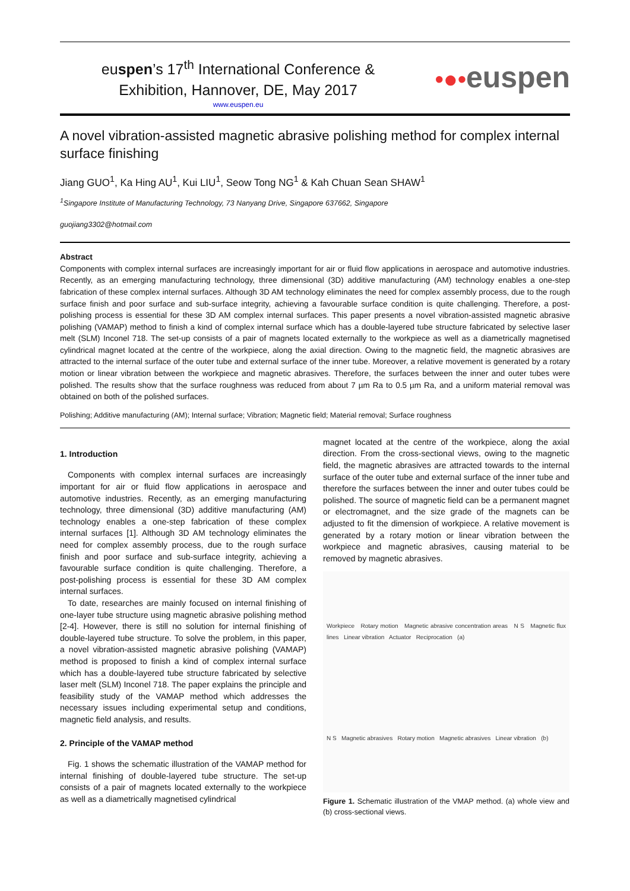euspen’s 17<sup>th</sup> International Conference &
Exhibition, Hannover, DE, May 2017
www.euspen.eu
•●•euspen
A novel vibration-assisted magnetic abrasive polishing method for complex internal surface finishing
Jiang GUO<sup>1</sup>, Ka Hing AU<sup>1</sup>, Kui LIU<sup>1</sup>, Seow Tong NG<sup>1</sup> & Kah Chuan Sean SHAW<sup>1</sup>
<sup>1</sup> Singapore Institute of Manufacturing Technology, 73 Nanyang Drive, Singapore 637662, Singapore
guojiang3302@hotmail.com
Abstract
Components with complex internal surfaces are increasingly important for air or fluid flow applications in aerospace and automotive industries. Recently, as an emerging manufacturing technology, three dimensional (3D) additive manufacturing (AM) technology enables a one-step fabrication of these complex internal surfaces. Although 3D AM technology eliminates the need for complex assembly process, due to the rough surface finish and poor surface and sub-surface integrity, achieving a favourable surface condition is quite challenging. Therefore, a post-polishing process is essential for these 3D AM complex internal surfaces. This paper presents a novel vibration-assisted magnetic abrasive polishing (VAMAP) method to finish a kind of complex internal surface which has a double-layered tube structure fabricated by selective laser melt (SLM) Inconel 718. The set-up consists of a pair of magnets located externally to the workpiece as well as a diametrically magnetised cylindrical magnet located at the centre of the workpiece, along the axial direction. Owing to the magnetic field, the magnetic abrasives are attracted to the internal surface of the outer tube and external surface of the inner tube. Moreover, a relative movement is generated by a rotary motion or linear vibration between the workpiece and magnetic abrasives. Therefore, the surfaces between the inner and outer tubes were polished. The results show that the surface roughness was reduced from about 7 µm Ra to 0.5 µm Ra, and a uniform material removal was obtained on both of the polished surfaces.
Polishing; Additive manufacturing (AM); Internal surface; Vibration; Magnetic field; Material removal; Surface roughness
1. Introduction
Components with complex internal surfaces are increasingly important for air or fluid flow applications in aerospace and automotive industries. Recently, as an emerging manufacturing technology, three dimensional (3D) additive manufacturing (AM) technology enables a one-step fabrication of these complex internal surfaces [1]. Although 3D AM technology eliminates the need for complex assembly process, due to the rough surface finish and poor surface and sub-surface integrity, achieving a favourable surface condition is quite challenging. Therefore, a post-polishing process is essential for these 3D AM complex internal surfaces.
To date, researches are mainly focused on internal finishing of one-layer tube structure using magnetic abrasive polishing method [2-4]. However, there is still no solution for internal finishing of double-layered tube structure. To solve the problem, in this paper, a novel vibration-assisted magnetic abrasive polishing (VAMAP) method is proposed to finish a kind of complex internal surface which has a double-layered tube structure fabricated by selective laser melt (SLM) Inconel 718. The paper explains the principle and feasibility study of the VAMAP method which addresses the necessary issues including experimental setup and conditions, magnetic field analysis, and results.
2. Principle of the VAMAP method
Fig. 1 shows the schematic illustration of the VAMAP method for internal finishing of double-layered tube structure. The set-up consists of a pair of magnets located externally to the workpiece as well as a diametrically magnetised cylindrical
magnet located at the centre of the workpiece, along the axial direction. From the cross-sectional views, owing to the magnetic field, the magnetic abrasives are attracted towards to the internal surface of the outer tube and external surface of the inner tube and therefore the surfaces between the inner and outer tubes could be polished. The source of magnetic field can be a permanent magnet or electromagnet, and the size grade of the magnets can be adjusted to fit the dimension of workpiece. A relative movement is generated by a rotary motion or linear vibration between the workpiece and magnetic abrasives, causing material to be removed by magnetic abrasives.
Workpiece Rotary motion Magnetic abrasive concentration areas N S Magnetic flux lines Linear vibration Actuator Reciprocation (a)
N S Magnetic abrasives Rotary motion Magnetic abrasives Linear vibration (b)
Figure 1. Schematic illustration of the VMAP method. (a) whole view and (b) cross-sectional views.